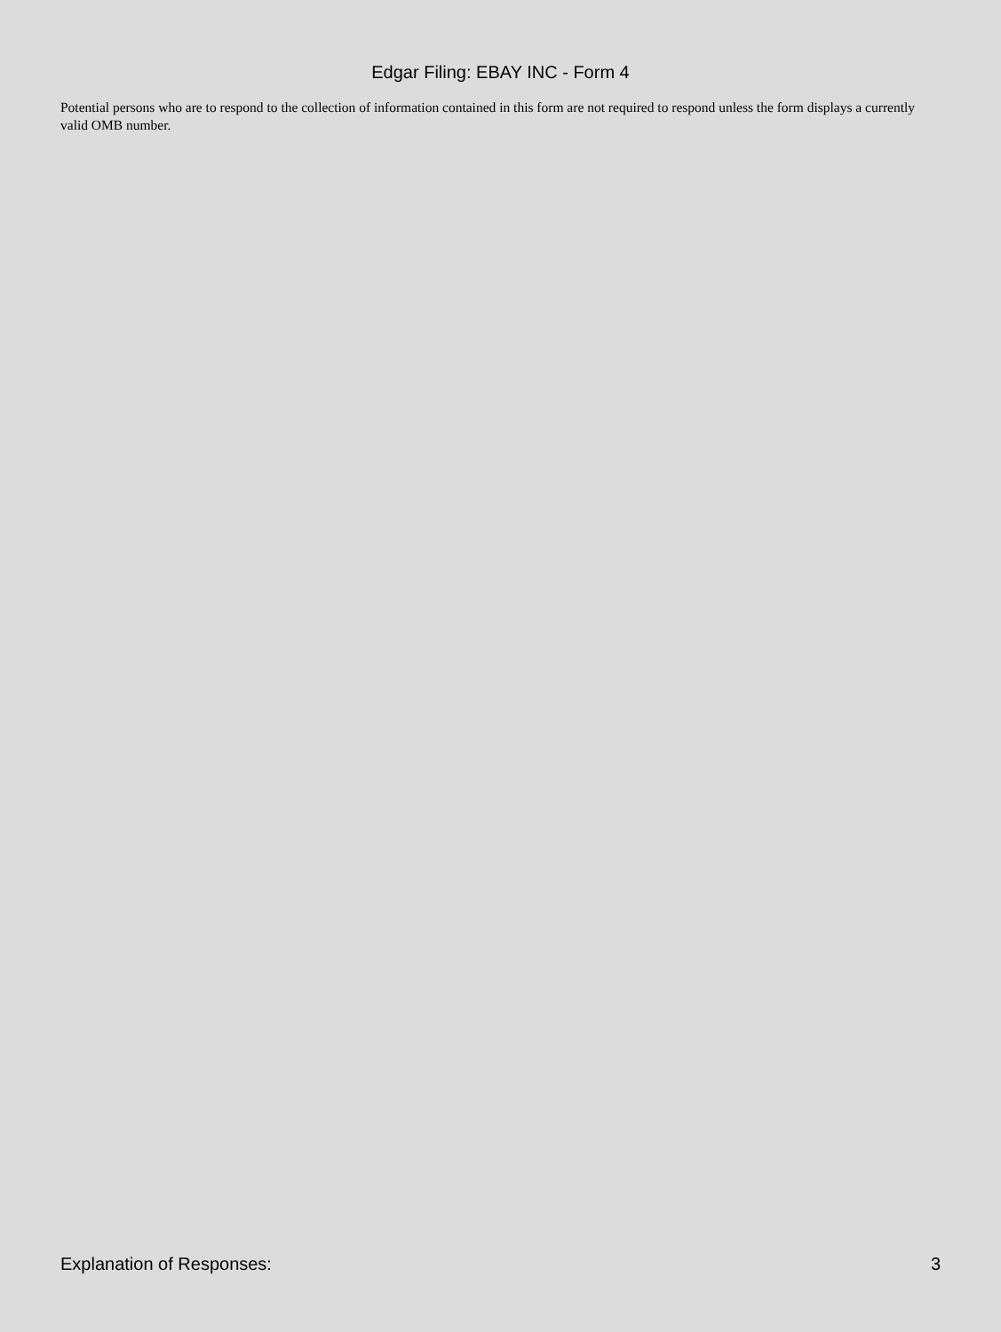Edgar Filing: EBAY INC - Form 4
Potential persons who are to respond to the collection of information contained in this form are not required to respond unless the form displays a currently valid OMB number.
Explanation of Responses: 3